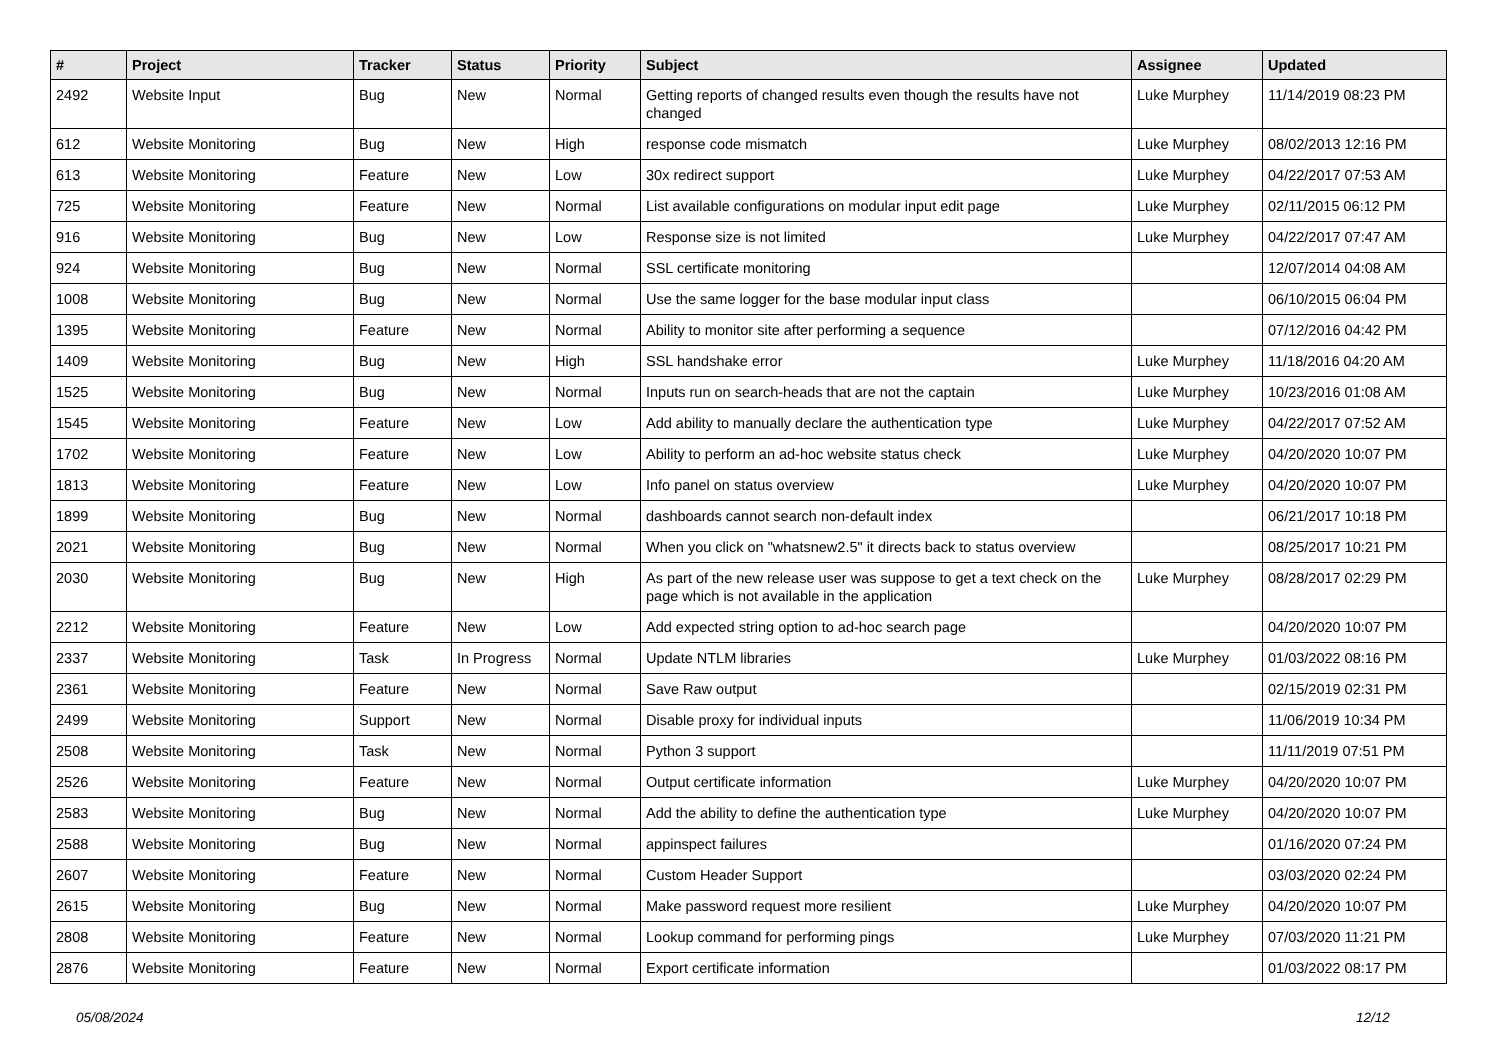| # | Project | Tracker | Status | Priority | Subject | Assignee | Updated |
| --- | --- | --- | --- | --- | --- | --- | --- |
| 2492 | Website Input | Bug | New | Normal | Getting reports of changed results even though the results have not changed | Luke Murphey | 11/14/2019 08:23 PM |
| 612 | Website Monitoring | Bug | New | High | response code mismatch | Luke Murphey | 08/02/2013 12:16 PM |
| 613 | Website Monitoring | Feature | New | Low | 30x redirect support | Luke Murphey | 04/22/2017 07:53 AM |
| 725 | Website Monitoring | Feature | New | Normal | List available configurations on modular input edit page | Luke Murphey | 02/11/2015 06:12 PM |
| 916 | Website Monitoring | Bug | New | Low | Response size is not limited | Luke Murphey | 04/22/2017 07:47 AM |
| 924 | Website Monitoring | Bug | New | Normal | SSL certificate monitoring | | 12/07/2014 04:08 AM |
| 1008 | Website Monitoring | Bug | New | Normal | Use the same logger for the base modular input class | | 06/10/2015 06:04 PM |
| 1395 | Website Monitoring | Feature | New | Normal | Ability to monitor site after performing a sequence | | 07/12/2016 04:42 PM |
| 1409 | Website Monitoring | Bug | New | High | SSL handshake error | Luke Murphey | 11/18/2016 04:20 AM |
| 1525 | Website Monitoring | Bug | New | Normal | Inputs run on search-heads that are not the captain | Luke Murphey | 10/23/2016 01:08 AM |
| 1545 | Website Monitoring | Feature | New | Low | Add ability to manually declare the authentication type | Luke Murphey | 04/22/2017 07:52 AM |
| 1702 | Website Monitoring | Feature | New | Low | Ability to perform an ad-hoc website status check | Luke Murphey | 04/20/2020 10:07 PM |
| 1813 | Website Monitoring | Feature | New | Low | Info panel on status overview | Luke Murphey | 04/20/2020 10:07 PM |
| 1899 | Website Monitoring | Bug | New | Normal | dashboards cannot search non-default index | | 06/21/2017 10:18 PM |
| 2021 | Website Monitoring | Bug | New | Normal | When you click on "whatsnew2.5" it directs back to status overview | | 08/25/2017 10:21 PM |
| 2030 | Website Monitoring | Bug | New | High | As part of the new release user was suppose to get a text check on the page which is not available in the application | Luke Murphey | 08/28/2017 02:29 PM |
| 2212 | Website Monitoring | Feature | New | Low | Add expected string option to ad-hoc search page | | 04/20/2020 10:07 PM |
| 2337 | Website Monitoring | Task | In Progress | Normal | Update NTLM libraries | Luke Murphey | 01/03/2022 08:16 PM |
| 2361 | Website Monitoring | Feature | New | Normal | Save Raw output | | 02/15/2019 02:31 PM |
| 2499 | Website Monitoring | Support | New | Normal | Disable proxy for individual inputs | | 11/06/2019 10:34 PM |
| 2508 | Website Monitoring | Task | New | Normal | Python 3 support | | 11/11/2019 07:51 PM |
| 2526 | Website Monitoring | Feature | New | Normal | Output certificate information | Luke Murphey | 04/20/2020 10:07 PM |
| 2583 | Website Monitoring | Bug | New | Normal | Add the ability to define the authentication type | Luke Murphey | 04/20/2020 10:07 PM |
| 2588 | Website Monitoring | Bug | New | Normal | appinspect failures | | 01/16/2020 07:24 PM |
| 2607 | Website Monitoring | Feature | New | Normal | Custom Header Support | | 03/03/2020 02:24 PM |
| 2615 | Website Monitoring | Bug | New | Normal | Make password request more resilient | Luke Murphey | 04/20/2020 10:07 PM |
| 2808 | Website Monitoring | Feature | New | Normal | Lookup command for performing pings | Luke Murphey | 07/03/2020 11:21 PM |
| 2876 | Website Monitoring | Feature | New | Normal | Export certificate information | | 01/03/2022 08:17 PM |
05/08/2024 12/12